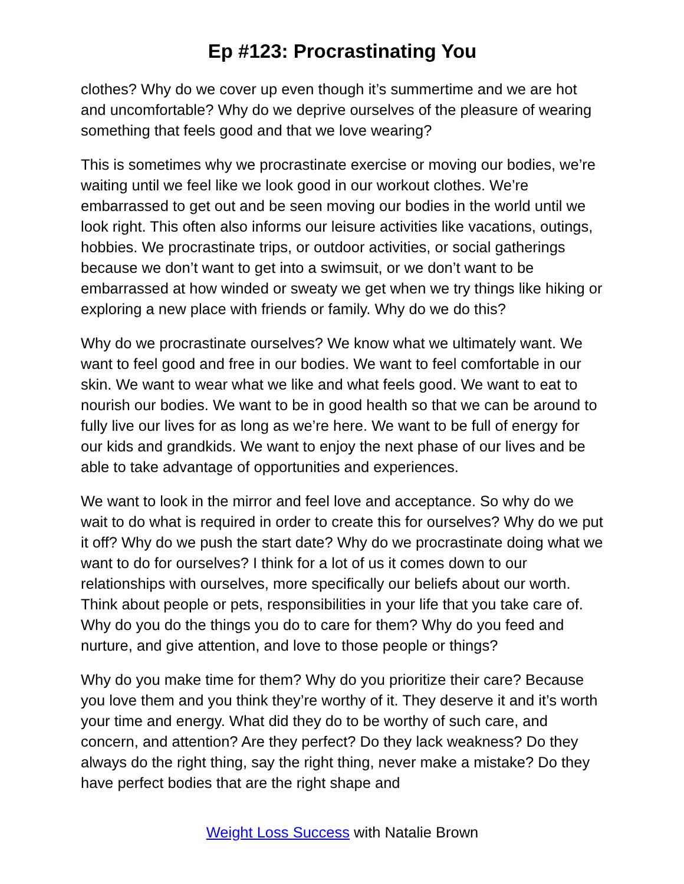Ep #123: Procrastinating You
clothes? Why do we cover up even though it’s summertime and we are hot and uncomfortable? Why do we deprive ourselves of the pleasure of wearing something that feels good and that we love wearing?
This is sometimes why we procrastinate exercise or moving our bodies, we’re waiting until we feel like we look good in our workout clothes. We’re embarrassed to get out and be seen moving our bodies in the world until we look right. This often also informs our leisure activities like vacations, outings, hobbies. We procrastinate trips, or outdoor activities, or social gatherings because we don’t want to get into a swimsuit, or we don’t want to be embarrassed at how winded or sweaty we get when we try things like hiking or exploring a new place with friends or family. Why do we do this?
Why do we procrastinate ourselves? We know what we ultimately want. We want to feel good and free in our bodies. We want to feel comfortable in our skin. We want to wear what we like and what feels good. We want to eat to nourish our bodies. We want to be in good health so that we can be around to fully live our lives for as long as we’re here. We want to be full of energy for our kids and grandkids. We want to enjoy the next phase of our lives and be able to take advantage of opportunities and experiences.
We want to look in the mirror and feel love and acceptance. So why do we wait to do what is required in order to create this for ourselves? Why do we put it off? Why do we push the start date? Why do we procrastinate doing what we want to do for ourselves? I think for a lot of us it comes down to our relationships with ourselves, more specifically our beliefs about our worth. Think about people or pets, responsibilities in your life that you take care of. Why do you do the things you do to care for them? Why do you feed and nurture, and give attention, and love to those people or things?
Why do you make time for them? Why do you prioritize their care? Because you love them and you think they’re worthy of it. They deserve it and it’s worth your time and energy. What did they do to be worthy of such care, and concern, and attention? Are they perfect? Do they lack weakness? Do they always do the right thing, say the right thing, never make a mistake? Do they have perfect bodies that are the right shape and
Weight Loss Success with Natalie Brown